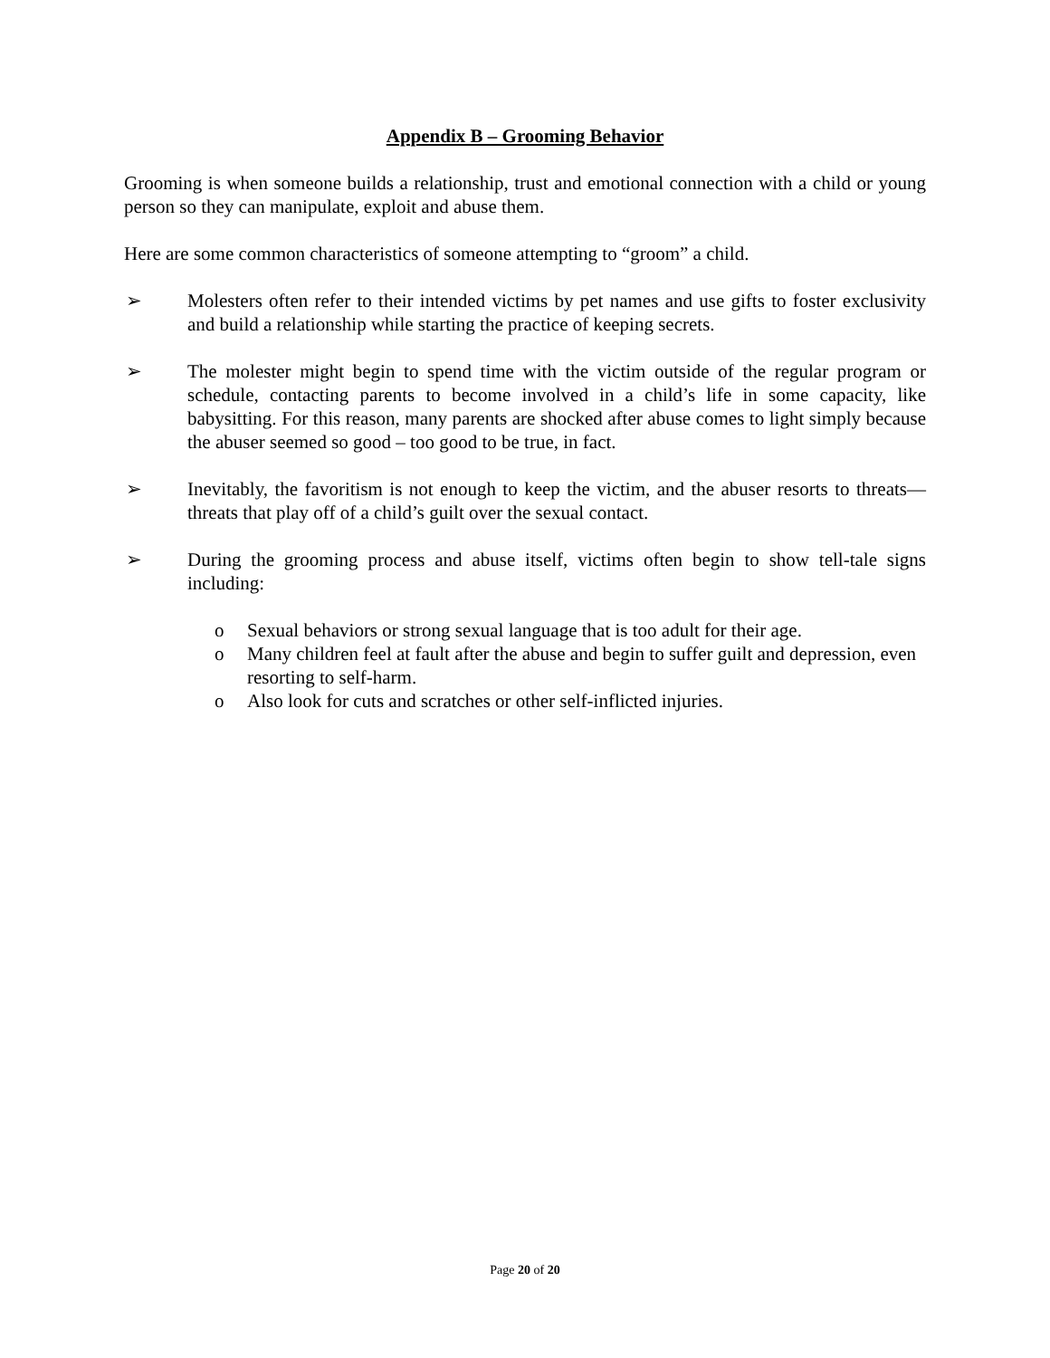Appendix B – Grooming Behavior
Grooming is when someone builds a relationship, trust and emotional connection with a child or young person so they can manipulate, exploit and abuse them.
Here are some common characteristics of someone attempting to “groom” a child.
➢ Molesters often refer to their intended victims by pet names and use gifts to foster exclusivity and build a relationship while starting the practice of keeping secrets.
➢ The molester might begin to spend time with the victim outside of the regular program or schedule, contacting parents to become involved in a child’s life in some capacity, like babysitting. For this reason, many parents are shocked after abuse comes to light simply because the abuser seemed so good – too good to be true, in fact.
➢ Inevitably, the favoritism is not enough to keep the victim, and the abuser resorts to threats—threats that play off of a child’s guilt over the sexual contact.
➢ During the grooming process and abuse itself, victims often begin to show tell-tale signs including:
o Sexual behaviors or strong sexual language that is too adult for their age.
o Many children feel at fault after the abuse and begin to suffer guilt and depression, even resorting to self-harm.
o Also look for cuts and scratches or other self-inflicted injuries.
Page 20 of 20